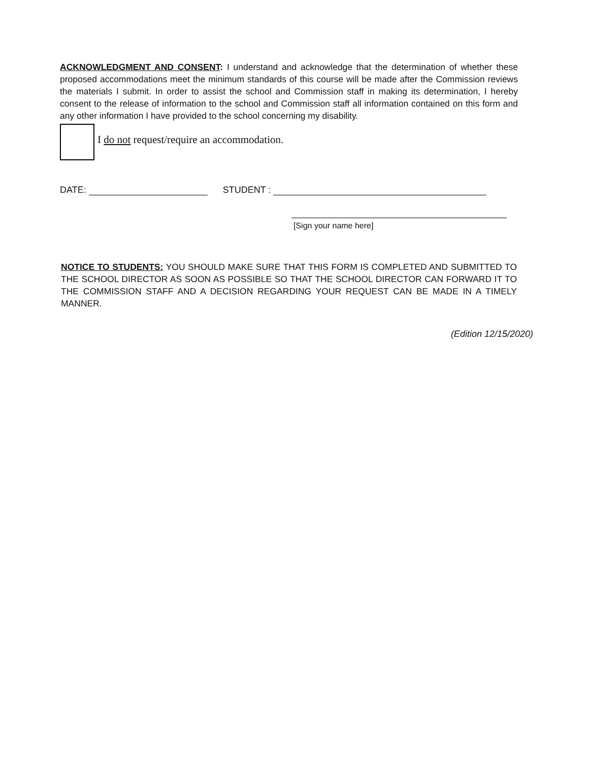ACKNOWLEDGMENT AND CONSENT: I understand and acknowledge that the determination of whether these proposed accommodations meet the minimum standards of this course will be made after the Commission reviews the materials I submit. In order to assist the school and Commission staff in making its determination, I hereby consent to the release of information to the school and Commission staff all information contained on this form and any other information I have provided to the school concerning my disability.
I do not request/require an accommodation.
DATE: STUDENT :
[Sign your name here]
NOTICE TO STUDENTS: YOU SHOULD MAKE SURE THAT THIS FORM IS COMPLETED AND SUBMITTED TO THE SCHOOL DIRECTOR AS SOON AS POSSIBLE SO THAT THE SCHOOL DIRECTOR CAN FORWARD IT TO THE COMMISSION STAFF AND A DECISION REGARDING YOUR REQUEST CAN BE MADE IN A TIMELY MANNER.
(Edition 12/15/2020)